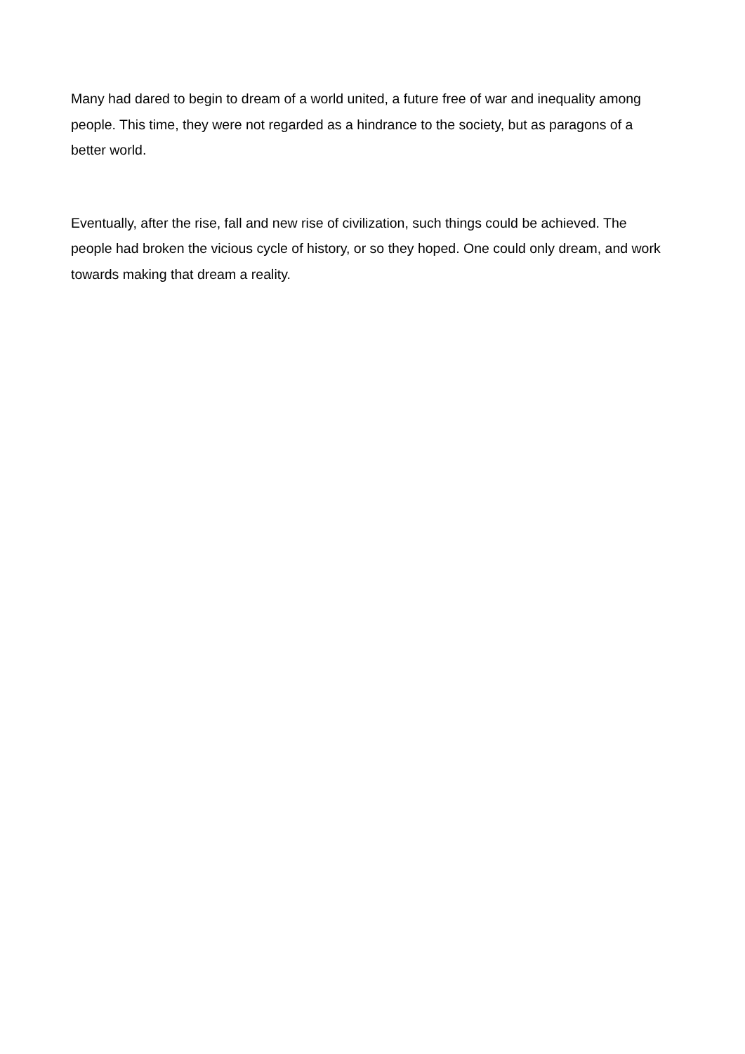Many had dared to begin to dream of a world united, a future free of war and inequality among people. This time, they were not regarded as a hindrance to the society, but as paragons of a better world.
Eventually, after the rise, fall and new rise of civilization, such things could be achieved. The people had broken the vicious cycle of history, or so they hoped. One could only dream, and work towards making that dream a reality.